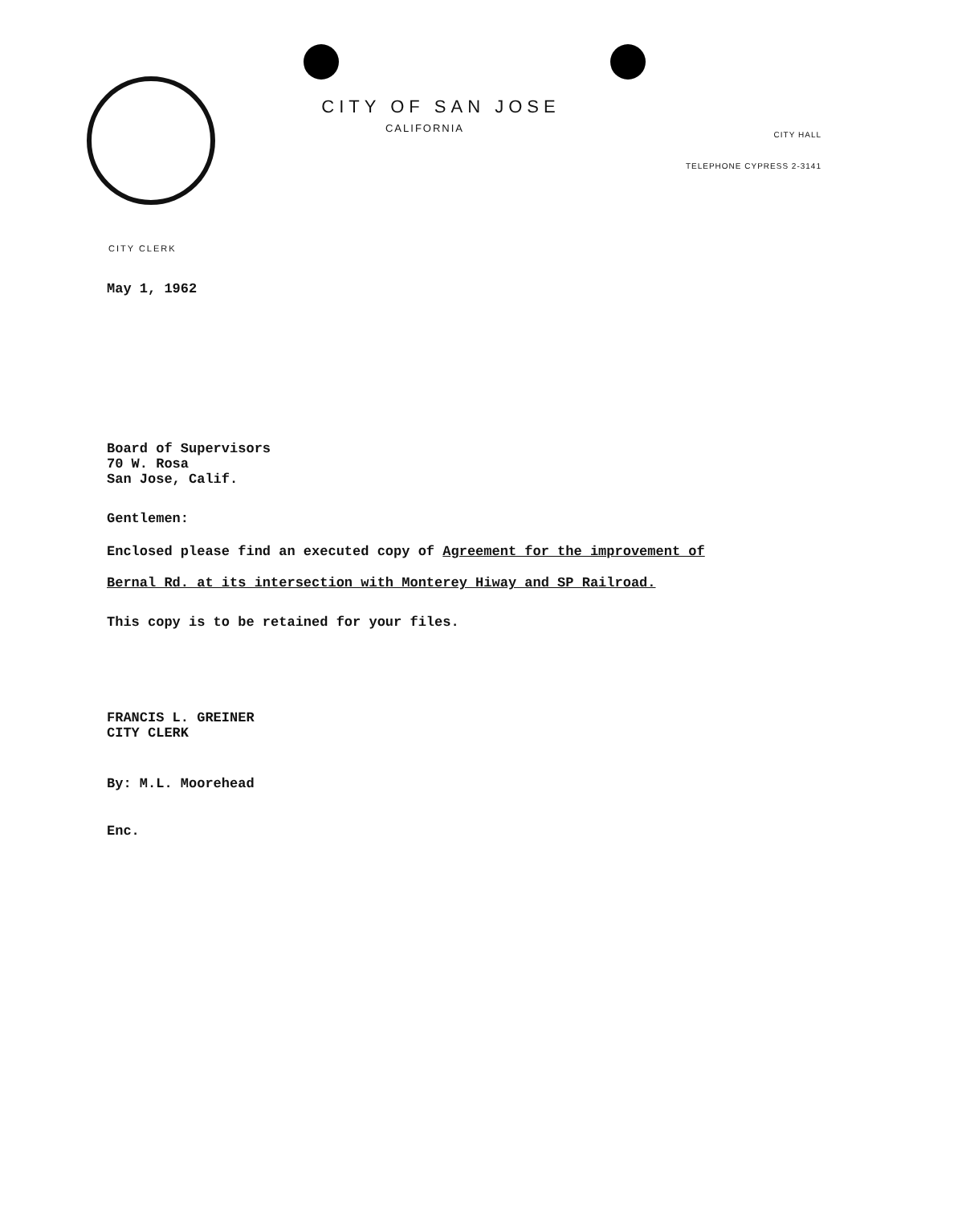CITY OF SAN JOSE
CALIFORNIA
CITY HALL
TELEPHONE CYPRESS 2-3141
CITY CLERK
May 1, 1962
Board of Supervisors
70 W. Rosa
San Jose, Calif.
Gentlemen:
Enclosed please find an executed copy of Agreement for the improvement of
Bernal Rd. at its intersection with Monterey Hiway and SP Railroad.
This copy is to be retained for your files.
FRANCIS L. GREINER
CITY CLERK
By: M.L. Moorehead
Enc.